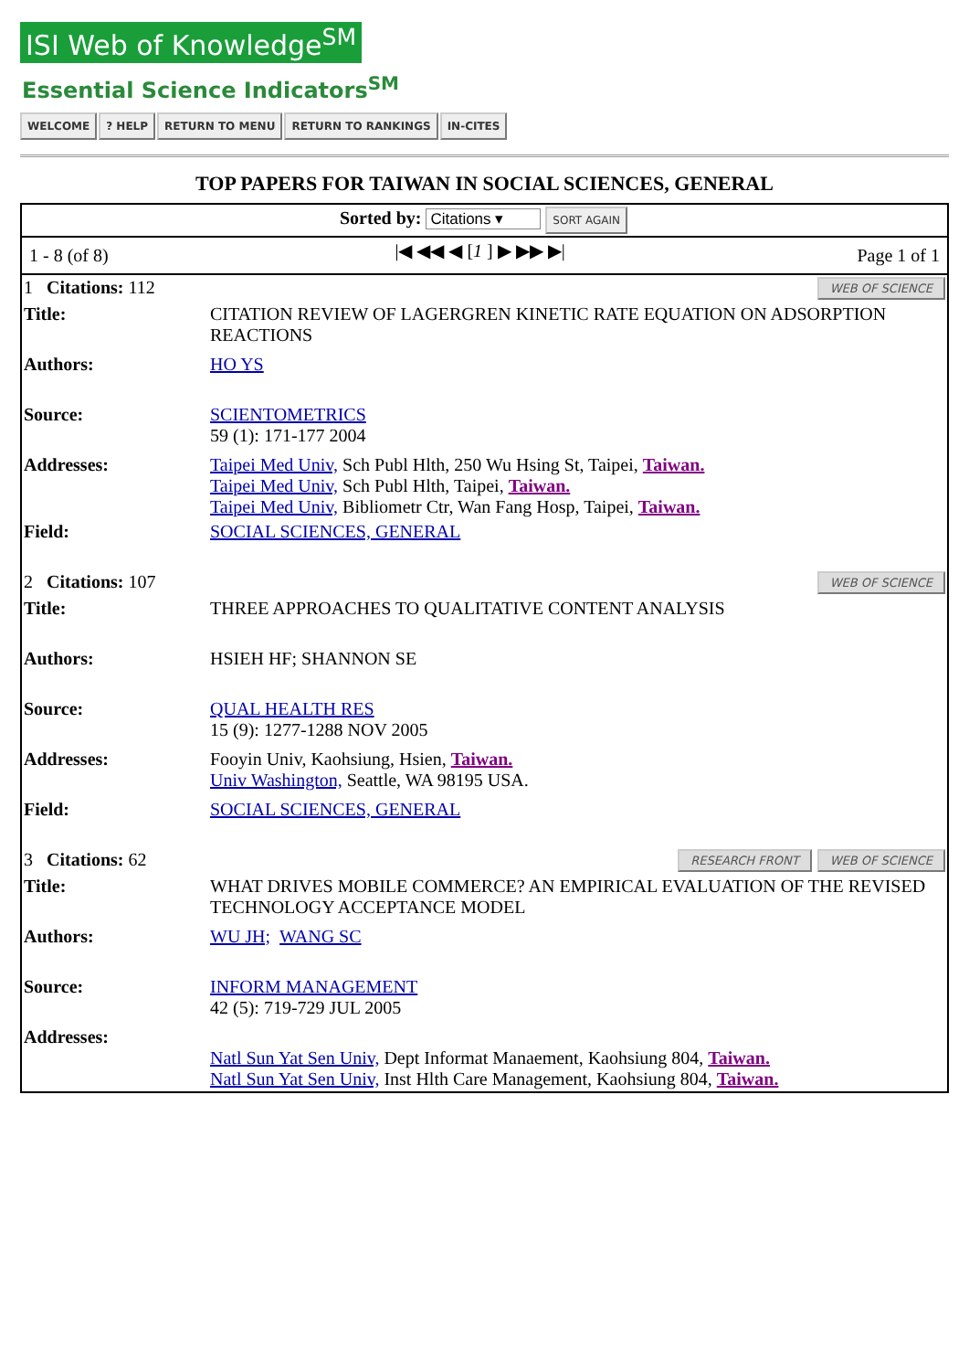ISI Web of Knowledge<sup>SM</sup>
Essential Science Indicators<sup>SM</sup>
WELCOME? HELP RETURN TO MENU RETURN TO RANKINGS IN-CITES
TOP PAPERS FOR TAIWAN IN SOCIAL SCIENCES, GENERAL
| Sorted by: Citations ▾ SORT AGAIN | | |
| 1 - 8 (of 8) | /◀ ◀◀ ◀ [ 1 ] ▶ ▶▶ ▶/ | Page 1 of 1 |
| WEB OF SCIENCE 1 Citations: 112 | |
| Title: | CITATION REVIEW OF LAGERGREN KINETIC RATE EQUATION ON ADSORPTION REACTIONS |
| Authors: | HO YS |
| Source: | SCIENTOMETRICS 59 (1): 171-177 2004 |
| Addresses: | Taipei Med Univ, Sch Publ Hlth, 250 Wu Hsing St, Taipei, Taiwan. Taipei Med Univ, Sch Publ Hlth, Taipei, Taiwan. Taipei Med Univ, Bibliometr Ctr, Wan Fang Hosp, Taipei, Taiwan. |
| Field: | SOCIAL SCIENCES, GENERAL |
| WEB OF SCIENCE 2 Citations: 107 | |
| Title: | THREE APPROACHES TO QUALITATIVE CONTENT ANALYSIS |
| Authors: | HSIEH HF; SHANNON SE |
| Source: | QUAL HEALTH RES 15 (9): 1277-1288 NOV 2005 |
| Addresses: | Fooyin Univ, Kaohsiung, Hsien, Taiwan. Univ Washington, Seattle, WA 98195 USA. |
| Field: | SOCIAL SCIENCES, GENERAL |
| WEB OF SCIENCE RESEARCH FRONT 3 Citations: 62 | |
| Title: | WHAT DRIVES MOBILE COMMERCE? AN EMPIRICAL EVALUATION OF THE REVISED TECHNOLOGY ACCEPTANCE MODEL |
| Authors: | WU JH; WANG SC |
| Source: | INFORM MANAGEMENT 42 (5): 719-729 JUL 2005 |
| Addresses: | Natl Sun Yat Sen Univ, Dept Informat Manaement, Kaohsiung 804, Taiwan. Natl Sun Yat Sen Univ, Inst Hlth Care Management, Kaohsiung 804, Taiwan. |